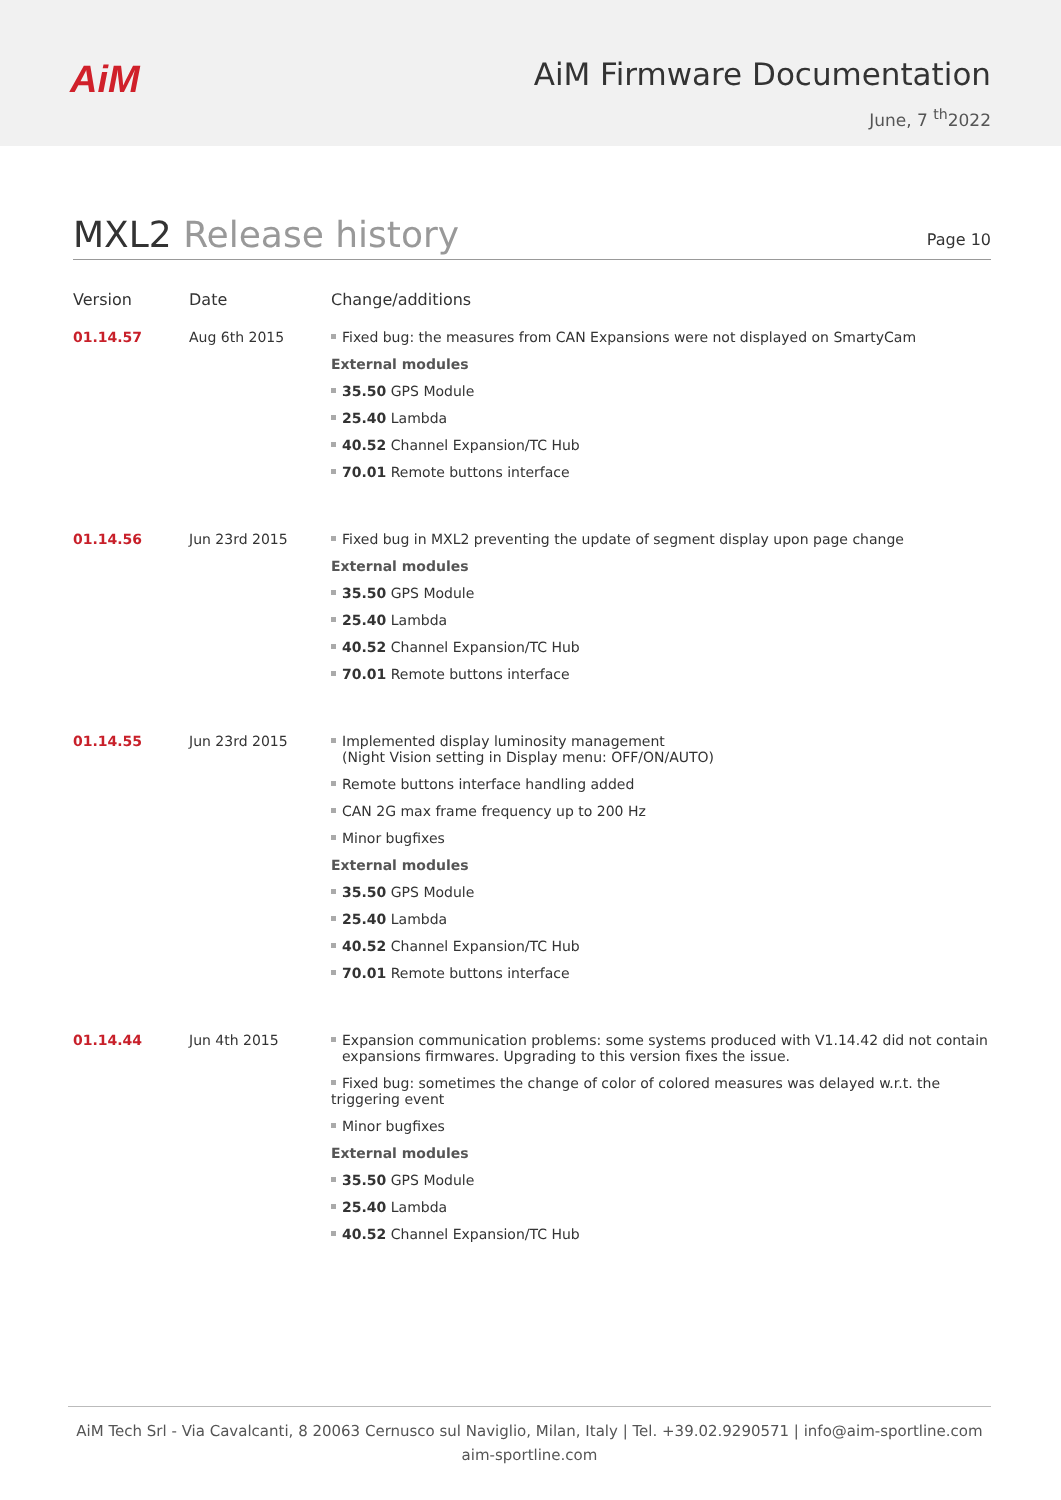AiM
AiM Firmware Documentation
June, 7 <sup>th</sup>2022
MXL2 Release history
Page 10
| Version | Date | Change/additions |
| --- | --- | --- |
| 01.14.57 | Aug 6th 2015 | Fixed bug: the measures from CAN Expansions were not displayed on SmartyCam External modules 35.50 GPS Module 25.40 Lambda 40.52 Channel Expansion/TC Hub 70.01 Remote buttons interface |
| 01.14.56 | Jun 23rd 2015 | Fixed bug in MXL2 preventing the update of segment display upon page change External modules 35.50 GPS Module 25.40 Lambda 40.52 Channel Expansion/TC Hub 70.01 Remote buttons interface |
| 01.14.55 | Jun 23rd 2015 | Implemented display luminosity management (Night Vision setting in Display menu: OFF/ON/AUTO) Remote buttons interface handling added CAN 2G max frame frequency up to 200 Hz Minor bugfixes External modules 35.50 GPS Module 25.40 Lambda 40.52 Channel Expansion/TC Hub 70.01 Remote buttons interface |
| 01.14.44 | Jun 4th 2015 | Expansion communication problems: some systems produced with V1.14.42 did not contain expansions firmwares. Upgrading to this version fixes the issue. Fixed bug: sometimes the change of color of colored measures was delayed w.r.t. the triggering event Minor bugfixes External modules 35.50 GPS Module 25.40 Lambda 40.52 Channel Expansion/TC Hub |
AiM Tech Srl - Via Cavalcanti, 8 20063 Cernusco sul Naviglio, Milan, Italy | Tel. +39.02.9290571 | info@aim-sportline.com
aim-sportline.com